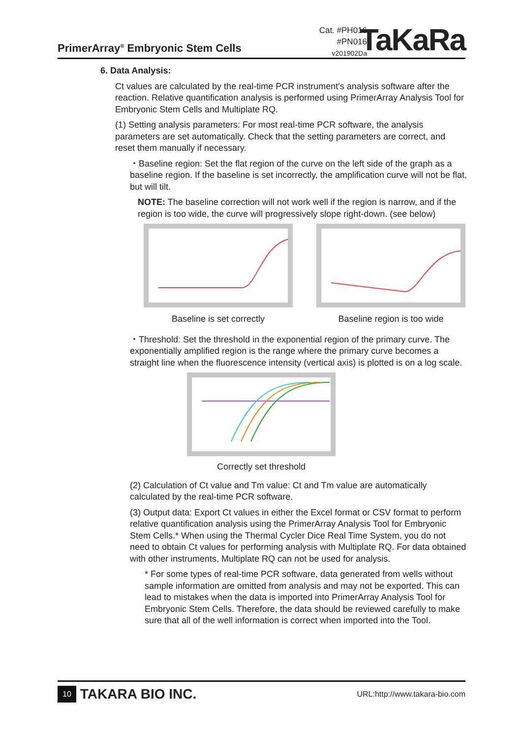PrimerArray<sup>®</sup> Embryonic Stem Cells
Cat. #PH016
#PN016
v201902Da
TaKaRa
6. Data Analysis:
Ct values are calculated by the real-time PCR instrument's analysis software after the reaction. Relative quantification analysis is performed using PrimerArray Analysis Tool for Embryonic Stem Cells and Multiplate RQ.
(1) Setting analysis parameters: For most real-time PCR software, the analysis parameters are set automatically. Check that the setting parameters are correct, and reset them manually if necessary.
・Baseline region: Set the flat region of the curve on the left side of the graph as a baseline region. If the baseline is set incorrectly, the amplification curve will not be flat, but will tilt.
NOTE: The baseline correction will not work well if the region is narrow, and if the region is too wide, the curve will progressively slope right-down. (see below)
Baseline is set correctly Baseline region is too wide
・Threshold: Set the threshold in the exponential region of the primary curve. The exponentially amplified region is the range where the primary curve becomes a straight line when the fluorescence intensity (vertical axis) is plotted is on a log scale.
Correctly set threshold
(2) Calculation of Ct value and Tm value: Ct and Tm value are automatically calculated by the real-time PCR software.
(3) Output data: Export Ct values in either the Excel format or CSV format to perform relative quantification analysis using the PrimerArray Analysis Tool for Embryonic Stem Cells.* When using the Thermal Cycler Dice Real Time System, you do not need to obtain Ct values for performing analysis with Multiplate RQ. For data obtained with other instruments, Multiplate RQ can not be used for analysis.
* For some types of real-time PCR software, data generated from wells without sample information are omitted from analysis and may not be exported. This can lead to mistakes when the data is imported into PrimerArray Analysis Tool for Embryonic Stem Cells. Therefore, the data should be reviewed carefully to make sure that all of the well information is correct when imported into the Tool.
10 TAKARA BIO INC.
URL:http://www.takara-bio.com